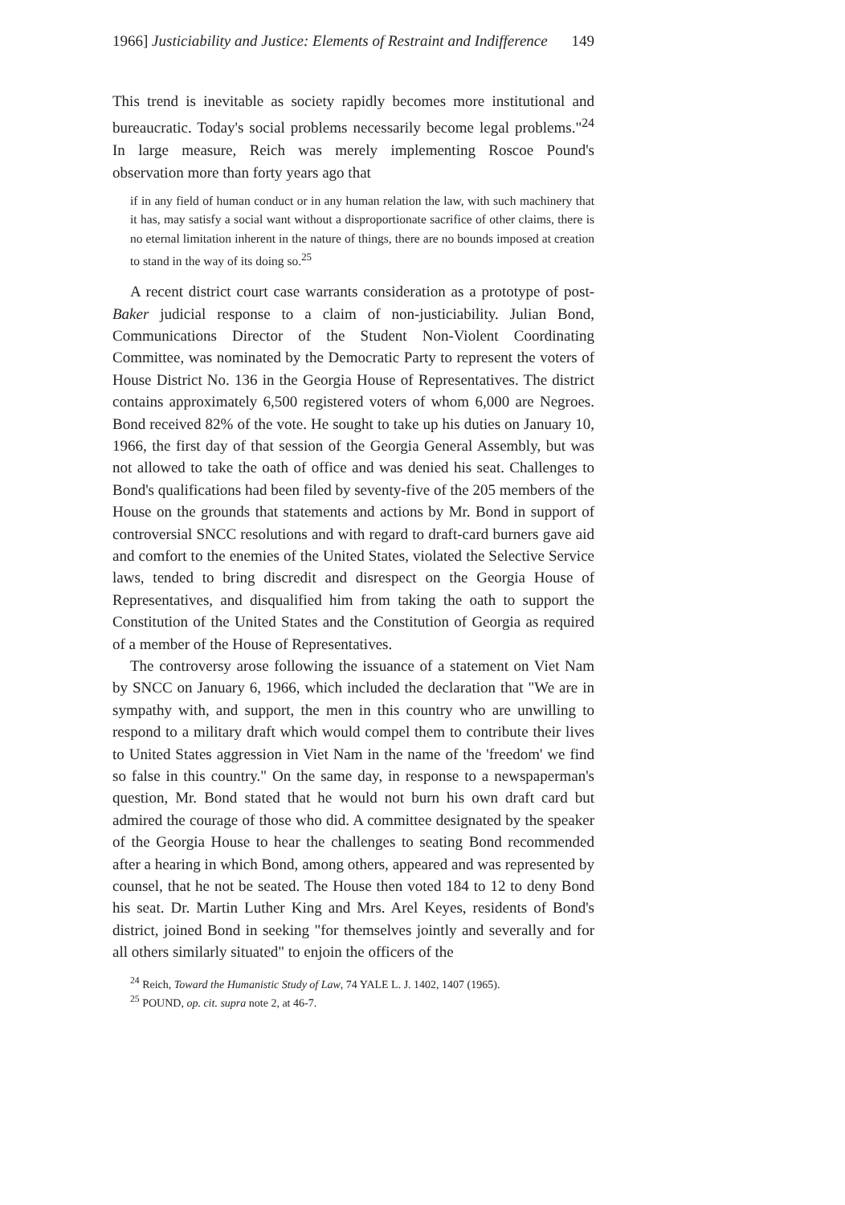1966] Justiciability and Justice: Elements of Restraint and Indifference 149
This trend is inevitable as society rapidly becomes more institutional and bureaucratic. Today's social problems necessarily become legal problems."<sup>24</sup> In large measure, Reich was merely implementing Roscoe Pound's observation more than forty years ago that
if in any field of human conduct or in any human relation the law, with such machinery that it has, may satisfy a social want without a disproportionate sacrifice of other claims, there is no eternal limitation inherent in the nature of things, there are no bounds imposed at creation to stand in the way of its doing so.<sup>25</sup>
A recent district court case warrants consideration as a prototype of post-Baker judicial response to a claim of non-justiciability. Julian Bond, Communications Director of the Student Non-Violent Coordinating Committee, was nominated by the Democratic Party to represent the voters of House District No. 136 in the Georgia House of Representatives. The district contains approximately 6,500 registered voters of whom 6,000 are Negroes. Bond received 82% of the vote. He sought to take up his duties on January 10, 1966, the first day of that session of the Georgia General Assembly, but was not allowed to take the oath of office and was denied his seat. Challenges to Bond's qualifications had been filed by seventy-five of the 205 members of the House on the grounds that statements and actions by Mr. Bond in support of controversial SNCC resolutions and with regard to draft-card burners gave aid and comfort to the enemies of the United States, violated the Selective Service laws, tended to bring discredit and disrespect on the Georgia House of Representatives, and disqualified him from taking the oath to support the Constitution of the United States and the Constitution of Georgia as required of a member of the House of Representatives.
The controversy arose following the issuance of a statement on Viet Nam by SNCC on January 6, 1966, which included the declaration that "We are in sympathy with, and support, the men in this country who are unwilling to respond to a military draft which would compel them to contribute their lives to United States aggression in Viet Nam in the name of the 'freedom' we find so false in this country." On the same day, in response to a newspaperman's question, Mr. Bond stated that he would not burn his own draft card but admired the courage of those who did. A committee designated by the speaker of the Georgia House to hear the challenges to seating Bond recommended after a hearing in which Bond, among others, appeared and was represented by counsel, that he not be seated. The House then voted 184 to 12 to deny Bond his seat. Dr. Martin Luther King and Mrs. Arel Keyes, residents of Bond's district, joined Bond in seeking "for themselves jointly and severally and for all others similarly situated" to enjoin the officers of the
<sup>24</sup> Reich, Toward the Humanistic Study of Law, 74 YALE L. J. 1402, 1407 (1965).
<sup>25</sup> POUND, op. cit. supra note 2, at 46-7.